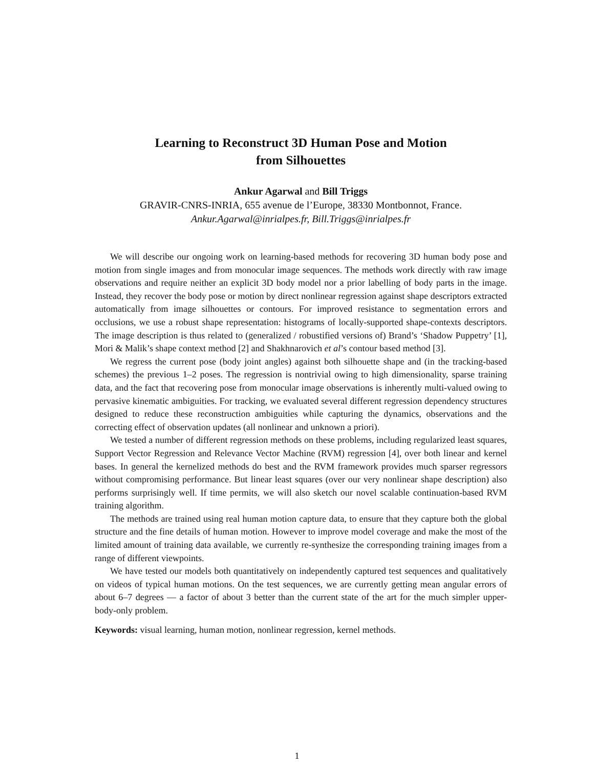Learning to Reconstruct 3D Human Pose and Motion
from Silhouettes
Ankur Agarwal and Bill Triggs
GRAVIR-CNRS-INRIA, 655 avenue de l’Europe, 38330 Montbonnot, France.
Ankur.Agarwal@inrialpes.fr, Bill.Triggs@inrialpes.fr
We will describe our ongoing work on learning-based methods for recovering 3D human body pose and motion from single images and from monocular image sequences. The methods work directly with raw image observations and require neither an explicit 3D body model nor a prior labelling of body parts in the image. Instead, they recover the body pose or motion by direct nonlinear regression against shape descriptors extracted automatically from image silhouettes or contours. For improved resistance to segmentation errors and occlusions, we use a robust shape representation: histograms of locally-supported shape-contexts descriptors. The image description is thus related to (generalized / robustified versions of) Brand’s ‘Shadow Puppetry’ [1], Mori & Malik’s shape context method [2] and Shakhnarovich et al’s contour based method [3].
We regress the current pose (body joint angles) against both silhouette shape and (in the tracking-based schemes) the previous 1–2 poses. The regression is nontrivial owing to high dimensionality, sparse training data, and the fact that recovering pose from monocular image observations is inherently multi-valued owing to pervasive kinematic ambiguities. For tracking, we evaluated several different regression dependency structures designed to reduce these reconstruction ambiguities while capturing the dynamics, observations and the correcting effect of observation updates (all nonlinear and unknown a priori).
We tested a number of different regression methods on these problems, including regularized least squares, Support Vector Regression and Relevance Vector Machine (RVM) regression [4], over both linear and kernel bases. In general the kernelized methods do best and the RVM framework provides much sparser regressors without compromising performance. But linear least squares (over our very nonlinear shape description) also performs surprisingly well. If time permits, we will also sketch our novel scalable continuation-based RVM training algorithm.
The methods are trained using real human motion capture data, to ensure that they capture both the global structure and the fine details of human motion. However to improve model coverage and make the most of the limited amount of training data available, we currently re-synthesize the corresponding training images from a range of different viewpoints.
We have tested our models both quantitatively on independently captured test sequences and qualitatively on videos of typical human motions. On the test sequences, we are currently getting mean angular errors of about 6–7 degrees — a factor of about 3 better than the current state of the art for the much simpler upper-body-only problem.
Keywords: visual learning, human motion, nonlinear regression, kernel methods.
1